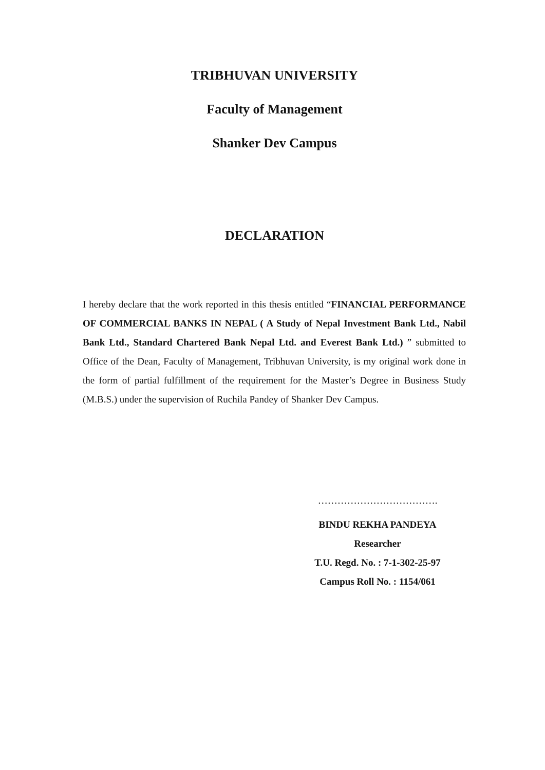TRIBHUVAN UNIVERSITY
Faculty of Management
Shanker Dev Campus
DECLARATION
I hereby declare that the work reported in this thesis entitled “FINANCIAL PERFORMANCE OF COMMERCIAL BANKS IN NEPAL ( A Study of Nepal Investment Bank Ltd., Nabil Bank Ltd., Standard Chartered Bank Nepal Ltd. and Everest Bank Ltd.) ” submitted to Office of the Dean, Faculty of Management, Tribhuvan University, is my original work done in the form of partial fulfillment of the requirement for the Master’s Degree in Business Study (M.B.S.) under the supervision of Ruchila Pandey of Shanker Dev Campus.
……………………………….
BINDU REKHA PANDEYA
Researcher
T.U. Regd. No. : 7-1-302-25-97
Campus Roll No. : 1154/061